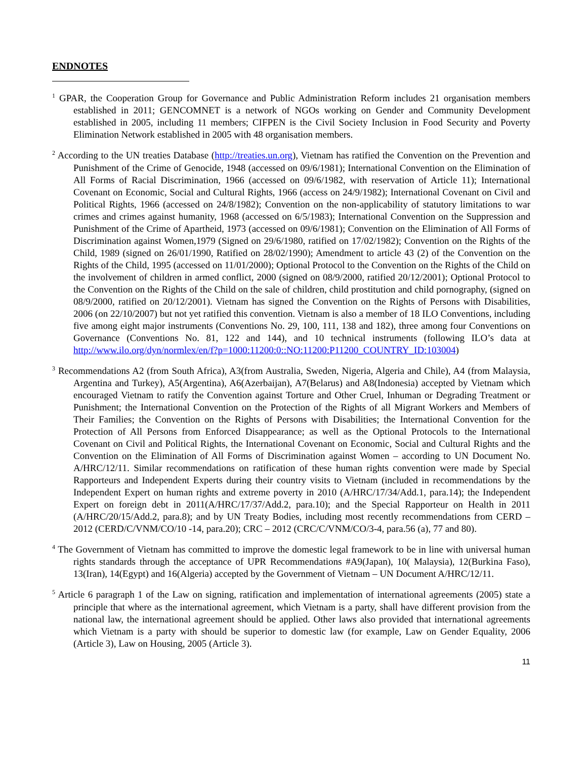ENDNOTES
<sup>1</sup> GPAR, the Cooperation Group for Governance and Public Administration Reform includes 21 organisation members established in 2011; GENCOMNET is a network of NGOs working on Gender and Community Development established in 2005, including 11 members; CIFPEN is the Civil Society Inclusion in Food Security and Poverty Elimination Network established in 2005 with 48 organisation members.
<sup>2</sup> According to the UN treaties Database (http://treaties.un.org), Vietnam has ratified the Convention on the Prevention and Punishment of the Crime of Genocide, 1948 (accessed on 09/6/1981); International Convention on the Elimination of All Forms of Racial Discrimination, 1966 (accessed on 09/6/1982, with reservation of Article 11); International Covenant on Economic, Social and Cultural Rights, 1966 (access on 24/9/1982); International Covenant on Civil and Political Rights, 1966 (accessed on 24/8/1982); Convention on the non-applicability of statutory limitations to war crimes and crimes against humanity, 1968 (accessed on 6/5/1983); International Convention on the Suppression and Punishment of the Crime of Apartheid, 1973 (accessed on 09/6/1981); Convention on the Elimination of All Forms of Discrimination against Women,1979 (Signed on 29/6/1980, ratified on 17/02/1982); Convention on the Rights of the Child, 1989 (signed on 26/01/1990, Ratified on 28/02/1990); Amendment to article 43 (2) of the Convention on the Rights of the Child, 1995 (accessed on 11/01/2000); Optional Protocol to the Convention on the Rights of the Child on the involvement of children in armed conflict, 2000 (signed on 08/9/2000, ratified 20/12/2001); Optional Protocol to the Convention on the Rights of the Child on the sale of children, child prostitution and child pornography, (signed on 08/9/2000, ratified on 20/12/2001). Vietnam has signed the Convention on the Rights of Persons with Disabilities, 2006 (on 22/10/2007) but not yet ratified this convention. Vietnam is also a member of 18 ILO Conventions, including five among eight major instruments (Conventions No. 29, 100, 111, 138 and 182), three among four Conventions on Governance (Conventions No. 81, 122 and 144), and 10 technical instruments (following ILO’s data at http://www.ilo.org/dyn/normlex/en/f?p=1000:11200:0::NO:11200:P11200_COUNTRY_ID:103004)
<sup>3</sup> Recommendations A2 (from South Africa), A3(from Australia, Sweden, Nigeria, Algeria and Chile), A4 (from Malaysia, Argentina and Turkey), A5(Argentina), A6(Azerbaijan), A7(Belarus) and A8(Indonesia) accepted by Vietnam which encouraged Vietnam to ratify the Convention against Torture and Other Cruel, Inhuman or Degrading Treatment or Punishment; the International Convention on the Protection of the Rights of all Migrant Workers and Members of Their Families; the Convention on the Rights of Persons with Disabilities; the International Convention for the Protection of All Persons from Enforced Disappearance; as well as the Optional Protocols to the International Covenant on Civil and Political Rights, the International Covenant on Economic, Social and Cultural Rights and the Convention on the Elimination of All Forms of Discrimination against Women – according to UN Document No. A/HRC/12/11. Similar recommendations on ratification of these human rights convention were made by Special Rapporteurs and Independent Experts during their country visits to Vietnam (included in recommendations by the Independent Expert on human rights and extreme poverty in 2010 (A/HRC/17/34/Add.1, para.14); the Independent Expert on foreign debt in 2011(A/HRC/17/37/Add.2, para.10); and the Special Rapporteur on Health in 2011 (A/HRC/20/15/Add.2, para.8); and by UN Treaty Bodies, including most recently recommendations from CERD – 2012 (CERD/C/VNM/CO/10 -14, para.20); CRC – 2012 (CRC/C/VNM/CO/3-4, para.56 (a), 77 and 80).
<sup>4</sup> The Government of Vietnam has committed to improve the domestic legal framework to be in line with universal human rights standards through the acceptance of UPR Recommendations #A9(Japan), 10( Malaysia), 12(Burkina Faso), 13(Iran), 14(Egypt) and 16(Algeria) accepted by the Government of Vietnam – UN Document A/HRC/12/11.
<sup>5</sup> Article 6 paragraph 1 of the Law on signing, ratification and implementation of international agreements (2005) state a principle that where as the international agreement, which Vietnam is a party, shall have different provision from the national law, the international agreement should be applied. Other laws also provided that international agreements which Vietnam is a party with should be superior to domestic law (for example, Law on Gender Equality, 2006 (Article 3), Law on Housing, 2005 (Article 3).
11